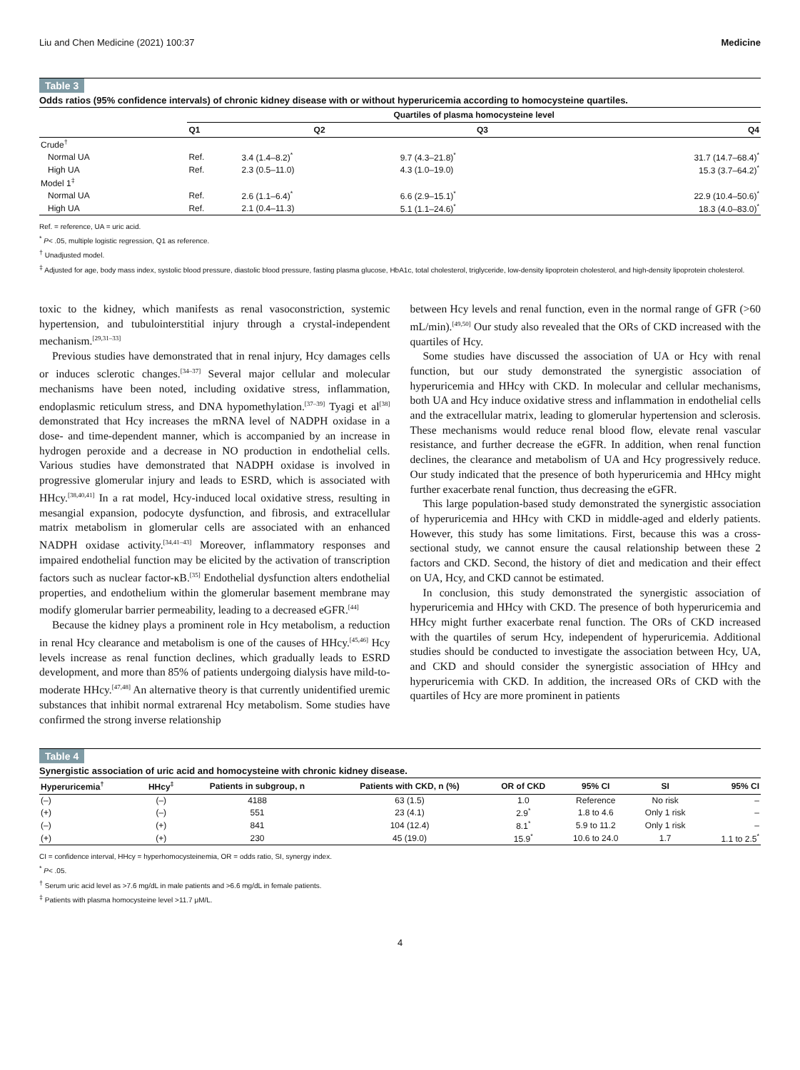Liu and Chen Medicine (2021) 100:37 Medicine
Table 3
Odds ratios (95% confidence intervals) of chronic kidney disease with or without hyperuricemia according to homocysteine quartiles.
| | Quartiles of plasma homocysteine level | | | |
| --- | --- | --- | --- | --- |
| | Q1 | Q2 | Q3 | Q4 |
| Crude<sup>†</sup> | | | | |
| Normal UA | Ref. | 3.4 (1.4–8.2)<sup>*</sup> | 9.7 (4.3–21.8)<sup>*</sup> | 31.7 (14.7–68.4)<sup>*</sup> |
| High UA | Ref. | 2.3 (0.5–11.0) | 4.3 (1.0–19.0) | 15.3 (3.7–64.2)<sup>*</sup> |
| Model 1<sup>‡</sup> | | | | |
| Normal UA | Ref. | 2.6 (1.1–6.4)<sup>*</sup> | 6.6 (2.9–15.1)<sup>*</sup> | 22.9 (10.4–50.6)<sup>*</sup> |
| High UA | Ref. | 2.1 (0.4–11.3) | 5.1 (1.1–24.6)<sup>*</sup> | 18.3 (4.0–83.0)<sup>*</sup> |
Ref. = reference, UA = uric acid.
<sup>*</sup> P< .05, multiple logistic regression, Q1 as reference.
<sup>†</sup> Unadjusted model.
<sup>‡</sup> Adjusted for age, body mass index, systolic blood pressure, diastolic blood pressure, fasting plasma glucose, HbA1c, total cholesterol, triglyceride, low-density lipoprotein cholesterol, and high-density lipoprotein cholesterol.
toxic to the kidney, which manifests as renal vasoconstriction, systemic hypertension, and tubulointerstitial injury through a crystal-independent mechanism.<sup>[29,31–33]</sup>
Previous studies have demonstrated that in renal injury, Hcy damages cells or induces sclerotic changes.<sup>[34–37]</sup> Several major cellular and molecular mechanisms have been noted, including oxidative stress, inflammation, endoplasmic reticulum stress, and DNA hypomethylation.<sup>[37–39]</sup> Tyagi et al<sup>[38]</sup> demonstrated that Hcy increases the mRNA level of NADPH oxidase in a dose- and time-dependent manner, which is accompanied by an increase in hydrogen peroxide and a decrease in NO production in endothelial cells. Various studies have demonstrated that NADPH oxidase is involved in progressive glomerular injury and leads to ESRD, which is associated with HHcy.<sup>[38,40,41]</sup> In a rat model, Hcy-induced local oxidative stress, resulting in mesangial expansion, podocyte dysfunction, and fibrosis, and extracellular matrix metabolism in glomerular cells are associated with an enhanced NADPH oxidase activity.<sup>[34,41–43]</sup> Moreover, inflammatory responses and impaired endothelial function may be elicited by the activation of transcription factors such as nuclear factor-κB.<sup>[35]</sup> Endothelial dysfunction alters endothelial properties, and endothelium within the glomerular basement membrane may modify glomerular barrier permeability, leading to a decreased eGFR.<sup>[44]</sup>
Because the kidney plays a prominent role in Hcy metabolism, a reduction in renal Hcy clearance and metabolism is one of the causes of HHcy.<sup>[45,46]</sup> Hcy levels increase as renal function declines, which gradually leads to ESRD development, and more than 85% of patients undergoing dialysis have mild-to-moderate HHcy.<sup>[47,48]</sup> An alternative theory is that currently unidentified uremic substances that inhibit normal extrarenal Hcy metabolism. Some studies have confirmed the strong inverse relationship
between Hcy levels and renal function, even in the normal range of GFR (>60 mL/min).<sup>[49,50]</sup> Our study also revealed that the ORs of CKD increased with the quartiles of Hcy.
Some studies have discussed the association of UA or Hcy with renal function, but our study demonstrated the synergistic association of hyperuricemia and HHcy with CKD. In molecular and cellular mechanisms, both UA and Hcy induce oxidative stress and inflammation in endothelial cells and the extracellular matrix, leading to glomerular hypertension and sclerosis. These mechanisms would reduce renal blood flow, elevate renal vascular resistance, and further decrease the eGFR. In addition, when renal function declines, the clearance and metabolism of UA and Hcy progressively reduce. Our study indicated that the presence of both hyperuricemia and HHcy might further exacerbate renal function, thus decreasing the eGFR.
This large population-based study demonstrated the synergistic association of hyperuricemia and HHcy with CKD in middle-aged and elderly patients. However, this study has some limitations. First, because this was a cross-sectional study, we cannot ensure the causal relationship between these 2 factors and CKD. Second, the history of diet and medication and their effect on UA, Hcy, and CKD cannot be estimated.
In conclusion, this study demonstrated the synergistic association of hyperuricemia and HHcy with CKD. The presence of both hyperuricemia and HHcy might further exacerbate renal function. The ORs of CKD increased with the quartiles of serum Hcy, independent of hyperuricemia. Additional studies should be conducted to investigate the association between Hcy, UA, and CKD and should consider the synergistic association of HHcy and hyperuricemia with CKD. In addition, the increased ORs of CKD with the quartiles of Hcy are more prominent in patients
Table 4
Synergistic association of uric acid and homocysteine with chronic kidney disease.
| Hyperuricemia<sup>†</sup> | HHcy<sup>‡</sup> | Patients in subgroup, n | Patients with CKD, n (%) | OR of CKD | 95% CI | SI | 95% CI |
| --- | --- | --- | --- | --- | --- | --- | --- |
| (–) | (–) | 4188 | 63 (1.5) | 1.0 | Reference | No risk | – |
| (+) | (–) | 551 | 23 (4.1) | 2.9<sup>*</sup> | 1.8 to 4.6 | Only 1 risk | – |
| (–) | (+) | 841 | 104 (12.4) | 8.1<sup>*</sup> | 5.9 to 11.2 | Only 1 risk | – |
| (+) | (+) | 230 | 45 (19.0) | 15.9<sup>*</sup> | 10.6 to 24.0 | 1.7 | 1.1 to 2.5<sup>*</sup> |
CI = confidence interval, HHcy = hyperhomocysteinemia, OR = odds ratio, SI, synergy index.
<sup>*</sup> P< .05.
<sup>†</sup> Serum uric acid level as >7.6 mg/dL in male patients and >6.6 mg/dL in female patients.
<sup>‡</sup> Patients with plasma homocysteine level >11.7 μM/L.
4